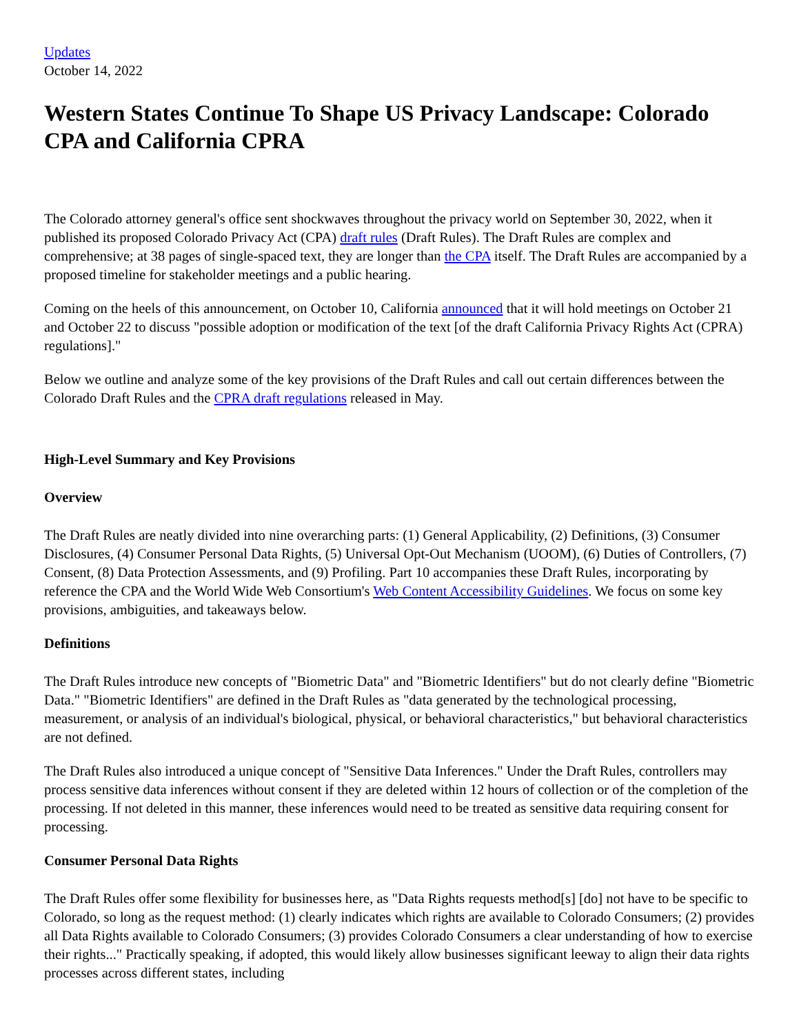Updates
October 14, 2022
Western States Continue To Shape US Privacy Landscape: Colorado CPA and California CPRA
The Colorado attorney general's office sent shockwaves throughout the privacy world on September 30, 2022, when it published its proposed Colorado Privacy Act (CPA) draft rules (Draft Rules). The Draft Rules are complex and comprehensive; at 38 pages of single-spaced text, they are longer than the CPA itself. The Draft Rules are accompanied by a proposed timeline for stakeholder meetings and a public hearing.
Coming on the heels of this announcement, on October 10, California announced that it will hold meetings on October 21 and October 22 to discuss "possible adoption or modification of the text [of the draft California Privacy Rights Act (CPRA) regulations]."
Below we outline and analyze some of the key provisions of the Draft Rules and call out certain differences between the Colorado Draft Rules and the CPRA draft regulations released in May.
High-Level Summary and Key Provisions
Overview
The Draft Rules are neatly divided into nine overarching parts: (1) General Applicability, (2) Definitions, (3) Consumer Disclosures, (4) Consumer Personal Data Rights, (5) Universal Opt-Out Mechanism (UOOM), (6) Duties of Controllers, (7) Consent, (8) Data Protection Assessments, and (9) Profiling. Part 10 accompanies these Draft Rules, incorporating by reference the CPA and the World Wide Web Consortium's Web Content Accessibility Guidelines. We focus on some key provisions, ambiguities, and takeaways below.
Definitions
The Draft Rules introduce new concepts of "Biometric Data" and "Biometric Identifiers" but do not clearly define "Biometric Data." "Biometric Identifiers" are defined in the Draft Rules as "data generated by the technological processing, measurement, or analysis of an individual's biological, physical, or behavioral characteristics," but behavioral characteristics are not defined.
The Draft Rules also introduced a unique concept of "Sensitive Data Inferences." Under the Draft Rules, controllers may process sensitive data inferences without consent if they are deleted within 12 hours of collection or of the completion of the processing. If not deleted in this manner, these inferences would need to be treated as sensitive data requiring consent for processing.
Consumer Personal Data Rights
The Draft Rules offer some flexibility for businesses here, as "Data Rights requests method[s] [do] not have to be specific to Colorado, so long as the request method: (1) clearly indicates which rights are available to Colorado Consumers; (2) provides all Data Rights available to Colorado Consumers; (3) provides Colorado Consumers a clear understanding of how to exercise their rights..." Practically speaking, if adopted, this would likely allow businesses significant leeway to align their data rights processes across different states, including